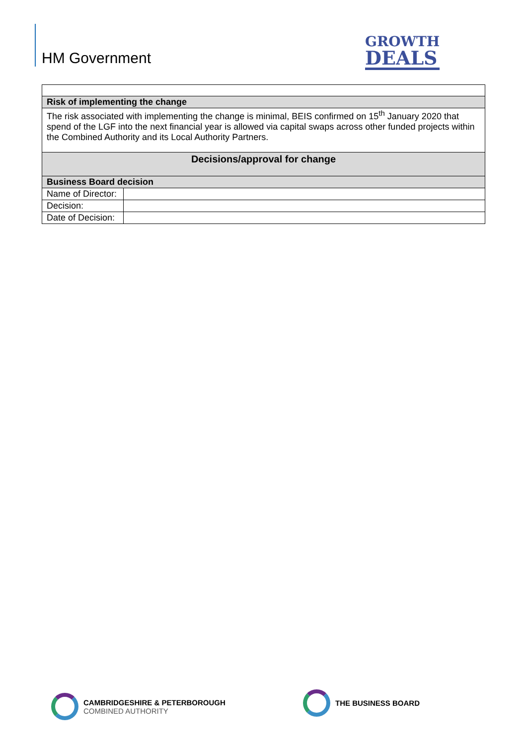HM Government
GROWTH
DEALS
| Risk of implementing the change | |
| The risk associated with implementing the change is minimal, BEIS confirmed on 15<sup>th</sup> January 2020 that spend of the LGF into the next financial year is allowed via capital swaps across other funded projects within the Combined Authority and its Local Authority Partners. | |
| Decisions/approval for change | |
| Business Board decision | |
| Name of Director: | |
| Decision: | |
| Date of Decision: | |
CAMBRIDGESHIRE & PETERBOROUGH
COMBINED AUTHORITY
THE BUSINESS BOARD